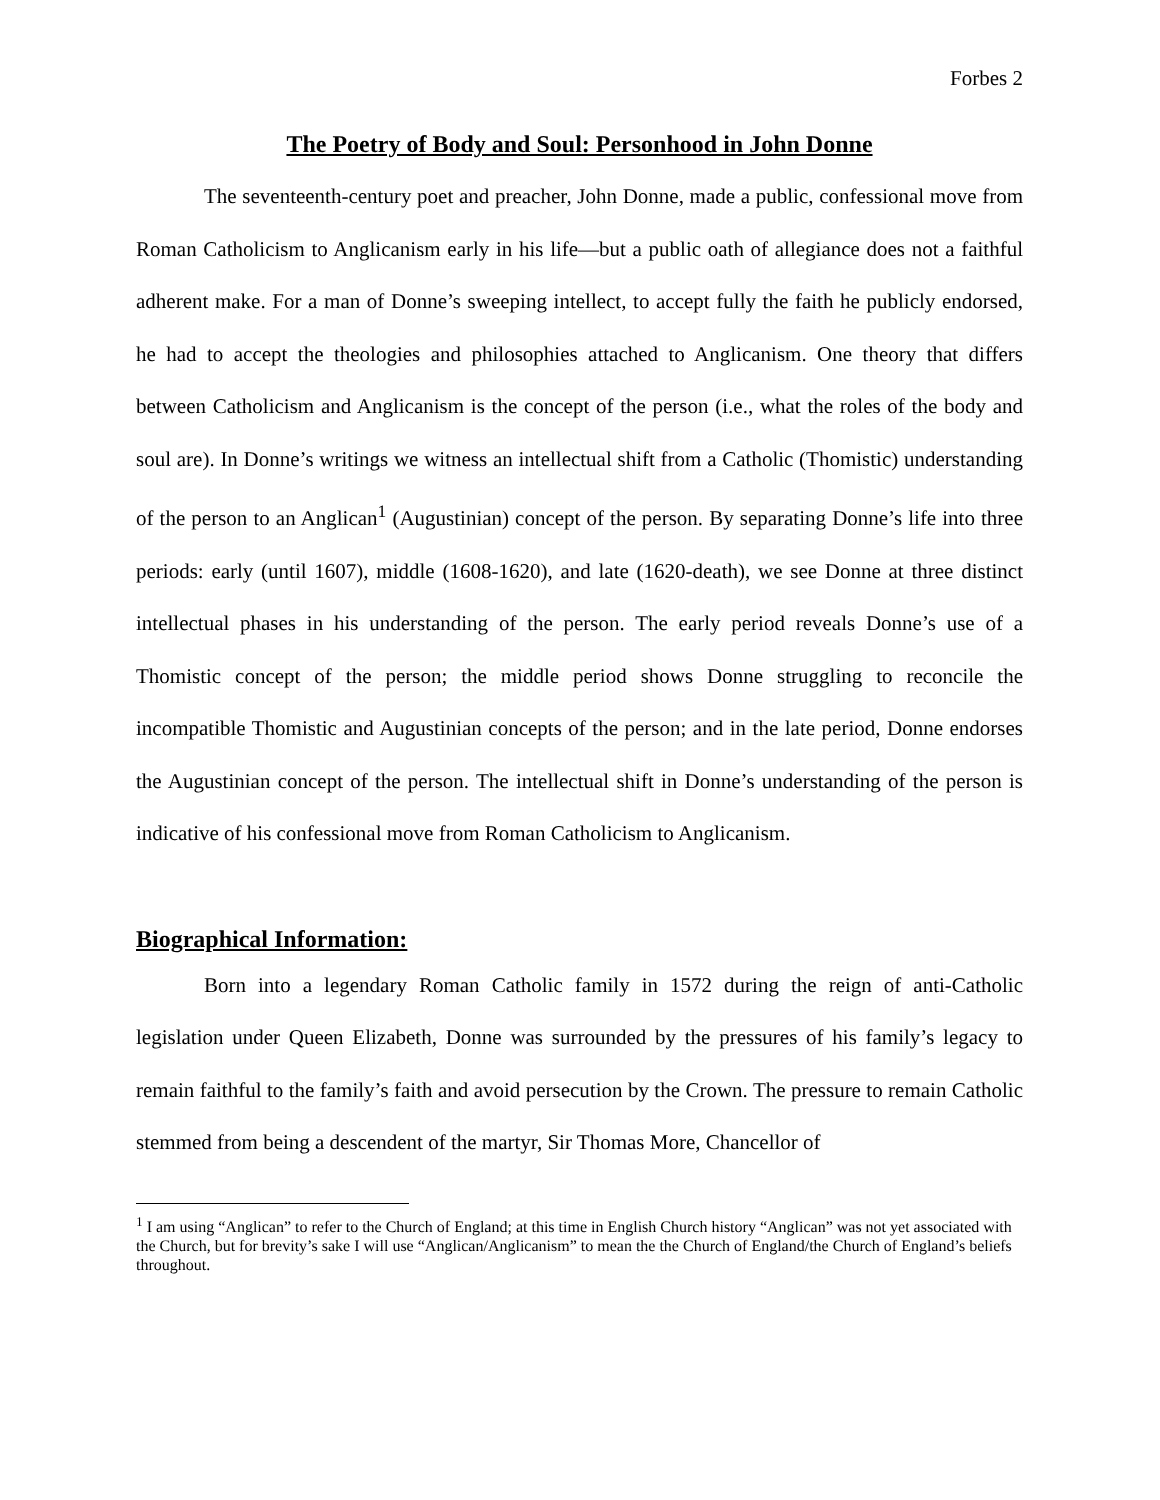Forbes 2
The Poetry of Body and Soul: Personhood in John Donne
The seventeenth-century poet and preacher, John Donne, made a public, confessional move from Roman Catholicism to Anglicanism early in his life—but a public oath of allegiance does not a faithful adherent make. For a man of Donne’s sweeping intellect, to accept fully the faith he publicly endorsed, he had to accept the theologies and philosophies attached to Anglicanism. One theory that differs between Catholicism and Anglicanism is the concept of the person (i.e., what the roles of the body and soul are). In Donne’s writings we witness an intellectual shift from a Catholic (Thomistic) understanding of the person to an Anglican<sup>1</sup> (Augustinian) concept of the person. By separating Donne’s life into three periods: early (until 1607), middle (1608-1620), and late (1620-death), we see Donne at three distinct intellectual phases in his understanding of the person. The early period reveals Donne’s use of a Thomistic concept of the person; the middle period shows Donne struggling to reconcile the incompatible Thomistic and Augustinian concepts of the person; and in the late period, Donne endorses the Augustinian concept of the person. The intellectual shift in Donne’s understanding of the person is indicative of his confessional move from Roman Catholicism to Anglicanism.
Biographical Information:
Born into a legendary Roman Catholic family in 1572 during the reign of anti-Catholic legislation under Queen Elizabeth, Donne was surrounded by the pressures of his family’s legacy to remain faithful to the family’s faith and avoid persecution by the Crown. The pressure to remain Catholic stemmed from being a descendent of the martyr, Sir Thomas More, Chancellor of
<sup>1</sup> I am using “Anglican” to refer to the Church of England; at this time in English Church history “Anglican” was not yet associated with the Church, but for brevity’s sake I will use “Anglican/Anglicanism” to mean the the Church of England/the Church of England’s beliefs throughout.